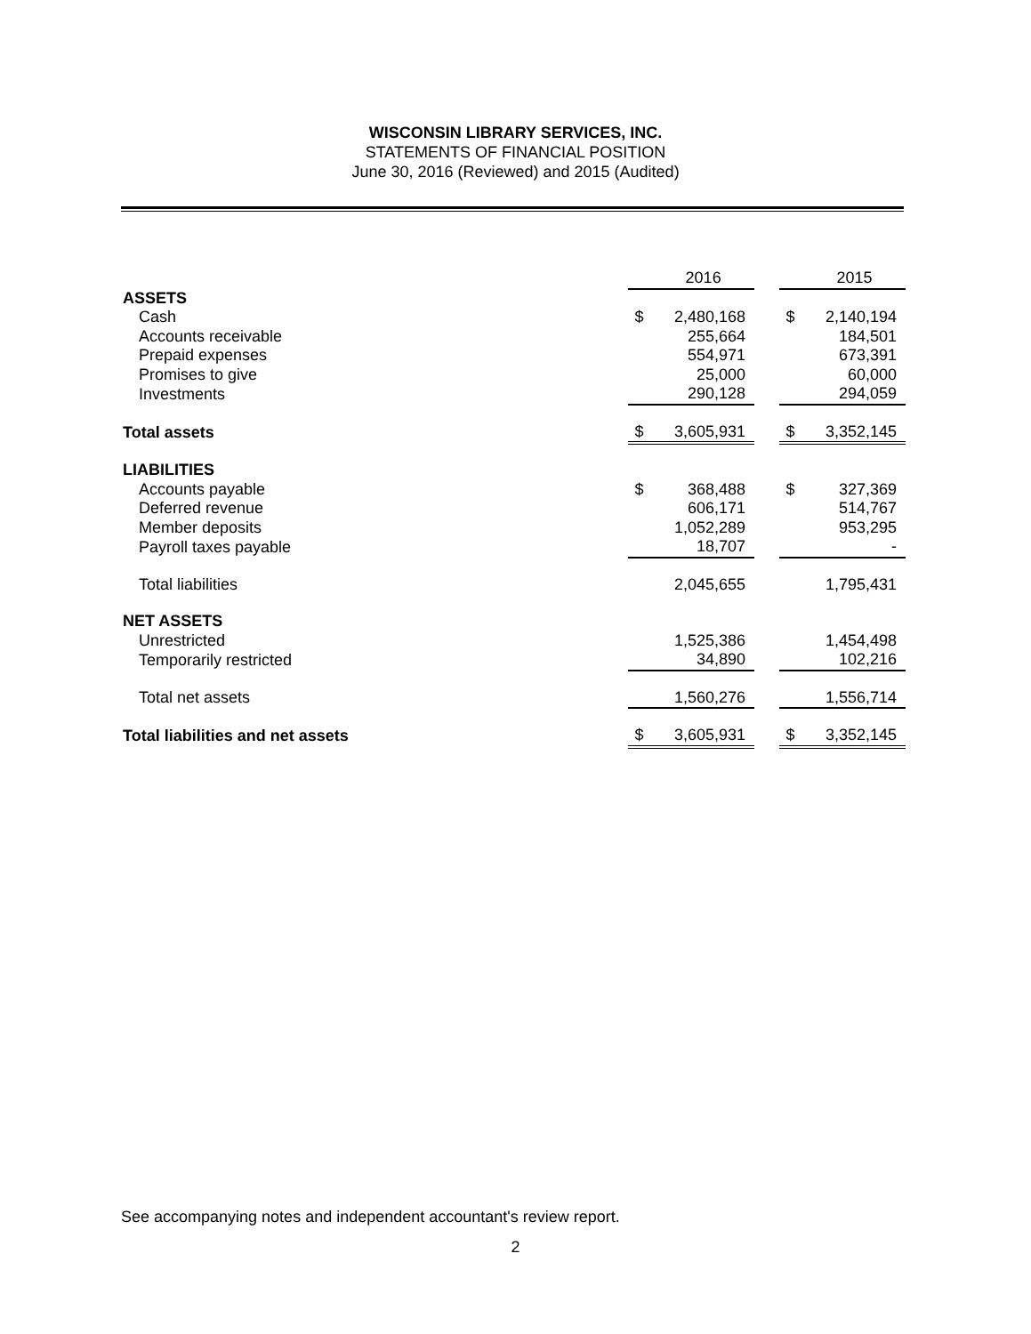WISCONSIN LIBRARY SERVICES, INC.
STATEMENTS OF FINANCIAL POSITION
June 30, 2016 (Reviewed) and 2015 (Audited)
| | | 2016 | | | 2015 |
| ASSETS | | | | | |
| Cash | $ | 2,480,168 | | $ | 2,140,194 |
| Accounts receivable | | 255,664 | | | 184,501 |
| Prepaid expenses | | 554,971 | | | 673,391 |
| Promises to give | | 25,000 | | | 60,000 |
| Investments | | 290,128 | | | 294,059 |
| Total assets | $ | 3,605,931 | | $ | 3,352,145 |
| LIABILITIES | | | | | |
| Accounts payable | $ | 368,488 | | $ | 327,369 |
| Deferred revenue | | 606,171 | | | 514,767 |
| Member deposits | | 1,052,289 | | | 953,295 |
| Payroll taxes payable | | 18,707 | | | - |
| Total liabilities | | 2,045,655 | | | 1,795,431 |
| NET ASSETS | | | | | |
| Unrestricted | | 1,525,386 | | | 1,454,498 |
| Temporarily restricted | | 34,890 | | | 102,216 |
| Total net assets | | 1,560,276 | | | 1,556,714 |
| Total liabilities and net assets | $ | 3,605,931 | | $ | 3,352,145 |
See accompanying notes and independent accountant's review report.
2